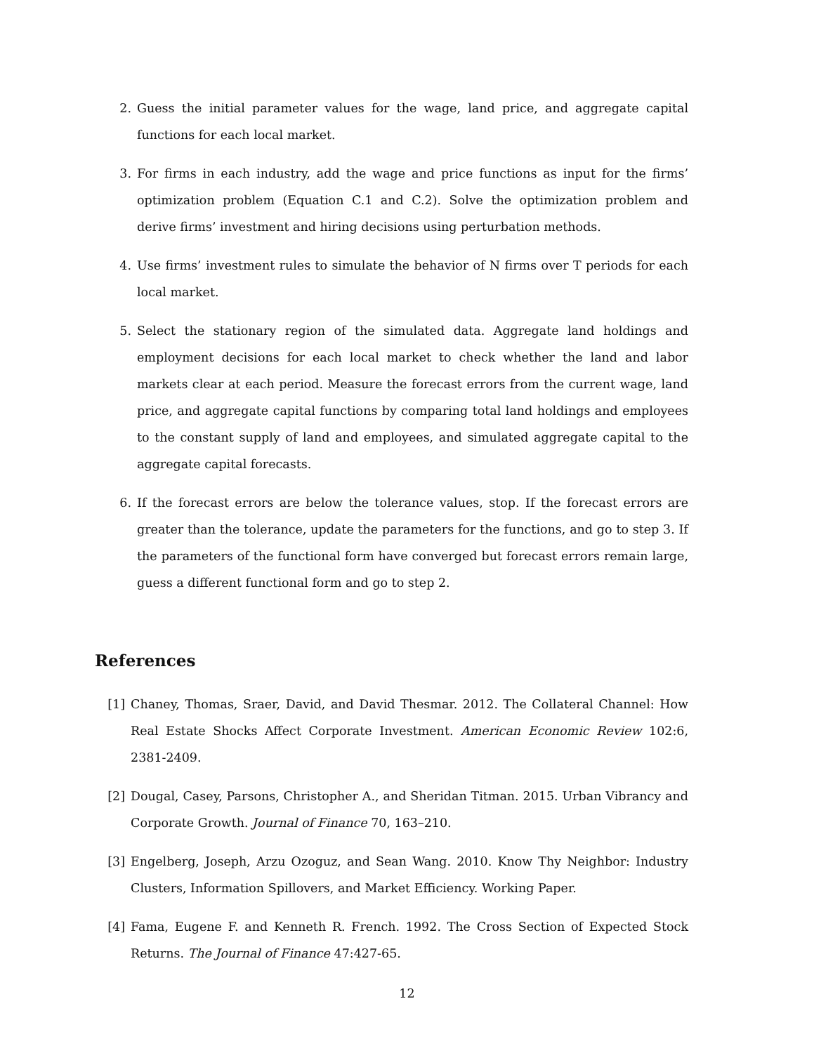2. Guess the initial parameter values for the wage, land price, and aggregate capital functions for each local market.
3. For firms in each industry, add the wage and price functions as input for the firms’ optimization problem (Equation C.1 and C.2). Solve the optimization problem and derive firms’ investment and hiring decisions using perturbation methods.
4. Use firms’ investment rules to simulate the behavior of N firms over T periods for each local market.
5. Select the stationary region of the simulated data. Aggregate land holdings and employment decisions for each local market to check whether the land and labor markets clear at each period. Measure the forecast errors from the current wage, land price, and aggregate capital functions by comparing total land holdings and employees to the constant supply of land and employees, and simulated aggregate capital to the aggregate capital forecasts.
6. If the forecast errors are below the tolerance values, stop. If the forecast errors are greater than the tolerance, update the parameters for the functions, and go to step 3. If the parameters of the functional form have converged but forecast errors remain large, guess a different functional form and go to step 2.
References
[1] Chaney, Thomas, Sraer, David, and David Thesmar. 2012. The Collateral Channel: How Real Estate Shocks Affect Corporate Investment. American Economic Review 102:6, 2381-2409.
[2] Dougal, Casey, Parsons, Christopher A., and Sheridan Titman. 2015. Urban Vibrancy and Corporate Growth. Journal of Finance 70, 163–210.
[3] Engelberg, Joseph, Arzu Ozoguz, and Sean Wang. 2010. Know Thy Neighbor: Industry Clusters, Information Spillovers, and Market Efficiency. Working Paper.
[4] Fama, Eugene F. and Kenneth R. French. 1992. The Cross Section of Expected Stock Returns. The Journal of Finance 47:427-65.
12